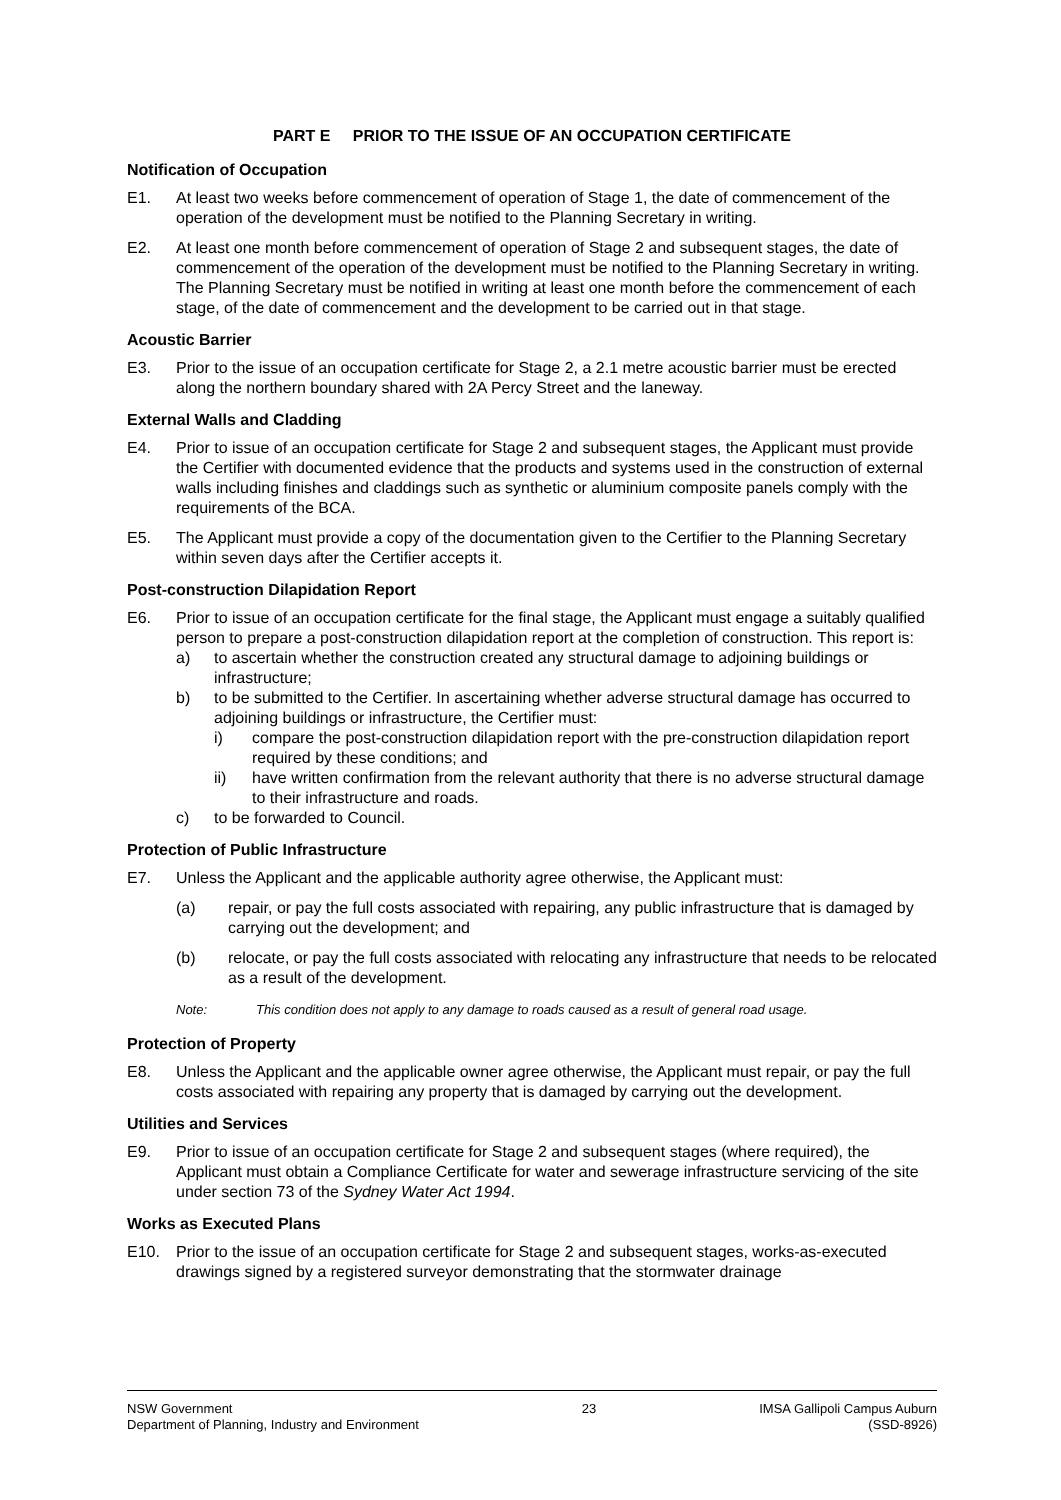PART E PRIOR TO THE ISSUE OF AN OCCUPATION CERTIFICATE
Notification of Occupation
E1. At least two weeks before commencement of operation of Stage 1, the date of commencement of the operation of the development must be notified to the Planning Secretary in writing.
E2. At least one month before commencement of operation of Stage 2 and subsequent stages, the date of commencement of the operation of the development must be notified to the Planning Secretary in writing. The Planning Secretary must be notified in writing at least one month before the commencement of each stage, of the date of commencement and the development to be carried out in that stage.
Acoustic Barrier
E3. Prior to the issue of an occupation certificate for Stage 2, a 2.1 metre acoustic barrier must be erected along the northern boundary shared with 2A Percy Street and the laneway.
External Walls and Cladding
E4. Prior to issue of an occupation certificate for Stage 2 and subsequent stages, the Applicant must provide the Certifier with documented evidence that the products and systems used in the construction of external walls including finishes and claddings such as synthetic or aluminium composite panels comply with the requirements of the BCA.
E5. The Applicant must provide a copy of the documentation given to the Certifier to the Planning Secretary within seven days after the Certifier accepts it.
Post-construction Dilapidation Report
E6. Prior to issue of an occupation certificate for the final stage, the Applicant must engage a suitably qualified person to prepare a post-construction dilapidation report at the completion of construction. This report is:
a) to ascertain whether the construction created any structural damage to adjoining buildings or infrastructure;
b) to be submitted to the Certifier. In ascertaining whether adverse structural damage has occurred to adjoining buildings or infrastructure, the Certifier must:
i) compare the post-construction dilapidation report with the pre-construction dilapidation report required by these conditions; and
ii) have written confirmation from the relevant authority that there is no adverse structural damage to their infrastructure and roads.
c) to be forwarded to Council.
Protection of Public Infrastructure
E7. Unless the Applicant and the applicable authority agree otherwise, the Applicant must:
(a) repair, or pay the full costs associated with repairing, any public infrastructure that is damaged by carrying out the development; and
(b) relocate, or pay the full costs associated with relocating any infrastructure that needs to be relocated as a result of the development.
Note: This condition does not apply to any damage to roads caused as a result of general road usage.
Protection of Property
E8. Unless the Applicant and the applicable owner agree otherwise, the Applicant must repair, or pay the full costs associated with repairing any property that is damaged by carrying out the development.
Utilities and Services
E9. Prior to issue of an occupation certificate for Stage 2 and subsequent stages (where required), the Applicant must obtain a Compliance Certificate for water and sewerage infrastructure servicing of the site under section 73 of the Sydney Water Act 1994.
Works as Executed Plans
E10. Prior to the issue of an occupation certificate for Stage 2 and subsequent stages, works-as-executed drawings signed by a registered surveyor demonstrating that the stormwater drainage
NSW Government
Department of Planning, Industry and Environment
23 IMSA Gallipoli Campus Auburn
(SSD-8926)